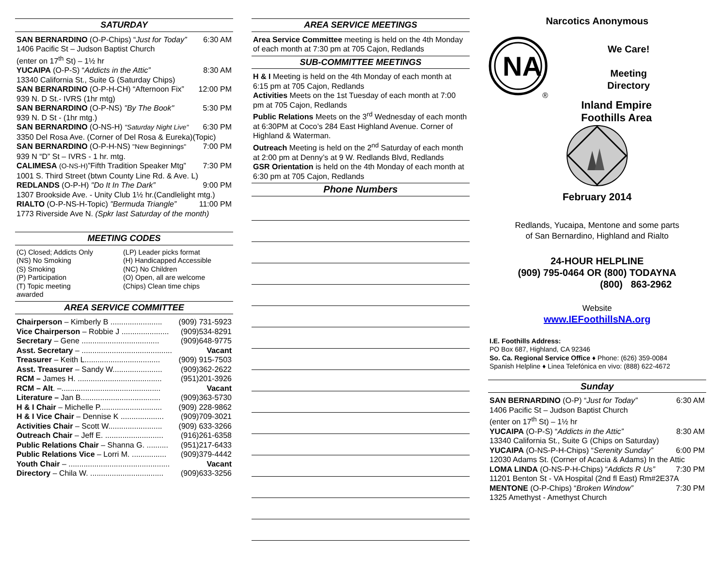SATURDAY
SAN BERNARDINO (O-P-Chips) “Just for Today” 6:30 AM
1406 Pacific St – Judson Baptist Church
(enter on 17<sup>th</sup> St) – 1½ hr
YUCAIPA (O-P-S) “Addicts in the Attic” 8:30 AM
13340 California St., Suite G (Saturday Chips)
SAN BERNARDINO (O-P-H-CH) “Afternoon Fix” 12:00 PM
939 N. D St.- IVRS (1hr mtg)
SAN BERNARDINO (O-P-NS) "By The Book" 5:30 PM
939 N. D St - (1hr mtg.)
SAN BERNARDINO (O-NS-H) "Saturday Night Live" 6:30 PM
3350 Del Rosa Ave. (Corner of Del Rosa & Eureka)(Topic)
SAN BERNARDINO (O-P-H-NS) "New Beginnings" 7:00 PM
939 N “D” St – IVRS - 1 hr. mtg.
CALIMESA (O-NS-H)”Fifth Tradition Speaker Mtg” 7:30 PM
1001 S. Third Street (btwn County Line Rd. & Ave. L)
REDLANDS (O-P-H) "Do It In The Dark” 9:00 PM
1307 Brookside Ave. - Unity Club 1½ hr.(Candlelight mtg.)
RIALTO (O-P-NS-H-Topic) "Bermuda Triangle” 11:00 PM
1773 Riverside Ave N. (Spkr last Saturday of the month)
MEETING CODES
(C) Closed; Addicts Only (LP) Leader picks format (NS) No Smoking (H) Handicapped Accessible (S) Smoking (NC) No Children (P) Participation (O) Open, all are welcome (T) Topic meeting (Chips) Clean time chips awarded
AREA SERVICE COMMITTEE
Chairperson – Kimberly B ........................ (909) 731-5923
Vice Chairperson – Robbie J ...................... (909)534-8291
Secretary – Gene .................................... (909)648-9775
Asst. Secretary – .......................................... Vacant
Treasurer – Keith L................................... (909) 915-7503
Asst. Treasurer – Sandy W....................... (909)362-2622
RCM – James H. ....................................... (951)201-3926
RCM – Alt. –.............................................. Vacant
Literature – Jan B..................................... (909)363-5730
H & I Chair – Michelle P............................. (909) 228-9862
H & I Vice Chair – Dennise K .................... (909)709-3021
Activities Chair – Scott W......................... (909) 633-3266
Outreach Chair – Jeff E. ........................... (916)261-6358
Public Relations Chair – Shanna G. .......... (951)217-6433
Public Relations Vice – Lorri M. ................ (909)379-4442
Youth Chair – ............................................... Vacant
Directory – Chila W. .................................. (909)633-3256
AREA SERVICE MEETINGS
Area Service Committee meeting is held on the 4th Monday of each month at 7:30 pm at 705 Cajon, Redlands
SUB-COMMITTEE MEETINGS
H & I Meeting is held on the 4th Monday of each month at 6:15 pm at 705 Cajon, Redlands
Activities Meets on the 1st Tuesday of each month at 7:00 pm at 705 Cajon, Redlands
Public Relations Meets on the 3<sup>rd</sup> Wednesday of each month at 6:30PM at Coco’s 284 East Highland Avenue. Corner of Highland & Waterman.
Outreach Meeting is held on the 2<sup>nd</sup> Saturday of each month at 2:00 pm at Denny’s at 9 W. Redlands Blvd, Redlands
GSR Orientation is held on the 4th Monday of each month at 6:30 pm at 705 Cajon, Redlands
Phone Numbers
Narcotics Anonymous
NA
®
We Care!
Meeting
Directory
Inland Empire
Foothills Area
February 2014
Redlands, Yucaipa, Mentone and some parts
of San Bernardino, Highland and Rialto
24-HOUR HELPLINE
(909) 795-0464 OR (800) TODAYNA
(800) 863-2962
Website
www.IEFoothillsNA.org
I.E. Foothills Address:
PO Box 687, Highland, CA 92346
So. Ca. Regional Service Office ♦ Phone: (626) 359-0084
Spanish Helpline ♦ Linea Telefónica en vivo: (888) 622-4672
Sunday
SAN BERNARDINO (O-P) “Just for Today” 6:30 AM
1406 Pacific St – Judson Baptist Church
(enter on 17<sup>th</sup> St) – 1½ hr
YUCAIPA (O-P-S) “Addicts in the Attic” 8:30 AM
13340 California St., Suite G (Chips on Saturday)
YUCAIPA (O-NS-P-H-Chips) “Serenity Sunday” 6:00 PM
12030 Adams St. (Corner of Acacia & Adams) In the Attic
LOMA LINDA (O-NS-P-H-Chips) “Addicts R Us” 7:30 PM
11201 Benton St - VA Hospital (2nd fl East) Rm#2E37A
MENTONE (O-P-Chips) “Broken Window” 7:30 PM
1325 Amethyst - Amethyst Church